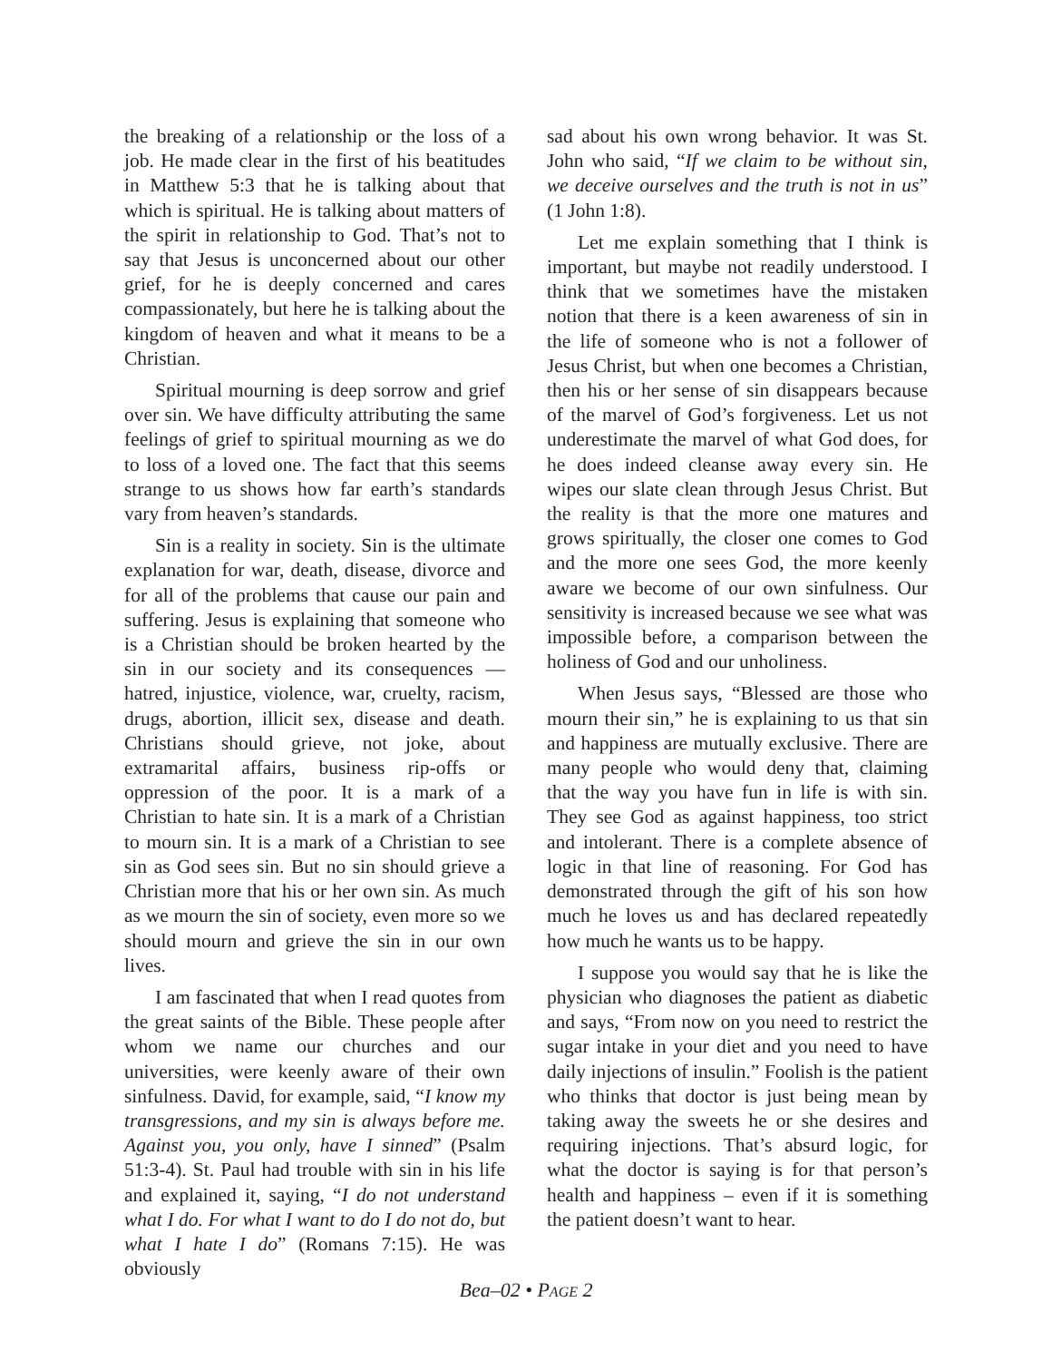the breaking of a relationship or the loss of a job. He made clear in the first of his beatitudes in Matthew 5:3 that he is talking about that which is spiritual. He is talking about matters of the spirit in relationship to God. That’s not to say that Jesus is unconcerned about our other grief, for he is deeply concerned and cares compassionately, but here he is talking about the kingdom of heaven and what it means to be a Christian.
Spiritual mourning is deep sorrow and grief over sin. We have difficulty attributing the same feelings of grief to spiritual mourning as we do to loss of a loved one. The fact that this seems strange to us shows how far earth’s standards vary from heaven’s standards.
Sin is a reality in society. Sin is the ultimate explanation for war, death, disease, divorce and for all of the problems that cause our pain and suffering. Jesus is explaining that someone who is a Christian should be broken hearted by the sin in our society and its consequences — hatred, injustice, violence, war, cruelty, racism, drugs, abortion, illicit sex, disease and death. Christians should grieve, not joke, about extramarital affairs, business rip-offs or oppression of the poor. It is a mark of a Christian to hate sin. It is a mark of a Christian to mourn sin. It is a mark of a Christian to see sin as God sees sin. But no sin should grieve a Christian more that his or her own sin. As much as we mourn the sin of society, even more so we should mourn and grieve the sin in our own lives.
I am fascinated that when I read quotes from the great saints of the Bible. These people after whom we name our churches and our universities, were keenly aware of their own sinfulness. David, for example, said, “I know my transgressions, and my sin is always before me. Against you, you only, have I sinned” (Psalm 51:3-4). St. Paul had trouble with sin in his life and explained it, saying, “I do not understand what I do. For what I want to do I do not do, but what I hate I do” (Romans 7:15). He was obviously
sad about his own wrong behavior. It was St. John who said, “If we claim to be without sin, we deceive ourselves and the truth is not in us” (1 John 1:8).
Let me explain something that I think is important, but maybe not readily understood. I think that we sometimes have the mistaken notion that there is a keen awareness of sin in the life of someone who is not a follower of Jesus Christ, but when one becomes a Christian, then his or her sense of sin disappears because of the marvel of God’s forgiveness. Let us not underestimate the marvel of what God does, for he does indeed cleanse away every sin. He wipes our slate clean through Jesus Christ. But the reality is that the more one matures and grows spiritually, the closer one comes to God and the more one sees God, the more keenly aware we become of our own sinfulness. Our sensitivity is increased because we see what was impossible before, a comparison between the holiness of God and our unholiness.
When Jesus says, “Blessed are those who mourn their sin,” he is explaining to us that sin and happiness are mutually exclusive. There are many people who would deny that, claiming that the way you have fun in life is with sin. They see God as against happiness, too strict and intolerant. There is a complete absence of logic in that line of reasoning. For God has demonstrated through the gift of his son how much he loves us and has declared repeatedly how much he wants us to be happy.
I suppose you would say that he is like the physician who diagnoses the patient as diabetic and says, “From now on you need to restrict the sugar intake in your diet and you need to have daily injections of insulin.” Foolish is the patient who thinks that doctor is just being mean by taking away the sweets he or she desires and requiring injections. That’s absurd logic, for what the doctor is saying is for that person’s health and happiness – even if it is something the patient doesn’t want to hear.
Bea–02 • PAGE 2